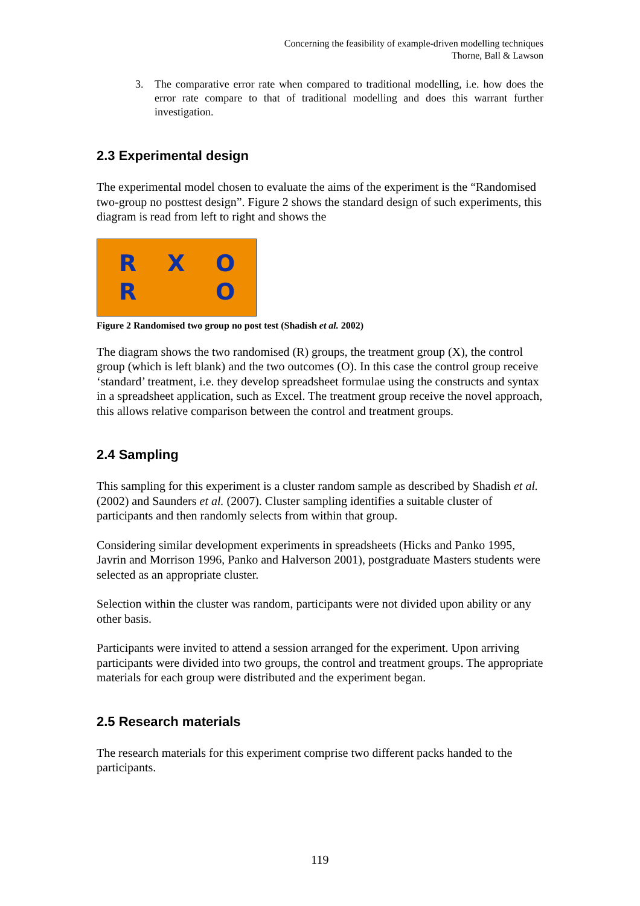Concerning the feasibility of example-driven modelling techniques
Thorne, Ball & Lawson
3. The comparative error rate when compared to traditional modelling, i.e. how does the error rate compare to that of traditional modelling and does this warrant further investigation.
2.3 Experimental design
The experimental model chosen to evaluate the aims of the experiment is the “Randomised two-group no posttest design”. Figure 2 shows the standard design of such experiments, this diagram is read from left to right and shows the
R
X
O
R
O
Figure 2 Randomised two group no post test (Shadish et al. 2002)
The diagram shows the two randomised (R) groups, the treatment group (X), the control group (which is left blank) and the two outcomes (O). In this case the control group receive ‘standard’ treatment, i.e. they develop spreadsheet formulae using the constructs and syntax in a spreadsheet application, such as Excel. The treatment group receive the novel approach, this allows relative comparison between the control and treatment groups.
2.4 Sampling
This sampling for this experiment is a cluster random sample as described by Shadish et al. (2002) and Saunders et al. (2007). Cluster sampling identifies a suitable cluster of participants and then randomly selects from within that group.
Considering similar development experiments in spreadsheets (Hicks and Panko 1995, Javrin and Morrison 1996, Panko and Halverson 2001), postgraduate Masters students were selected as an appropriate cluster.
Selection within the cluster was random, participants were not divided upon ability or any other basis.
Participants were invited to attend a session arranged for the experiment. Upon arriving participants were divided into two groups, the control and treatment groups. The appropriate materials for each group were distributed and the experiment began.
2.5 Research materials
The research materials for this experiment comprise two different packs handed to the participants.
119